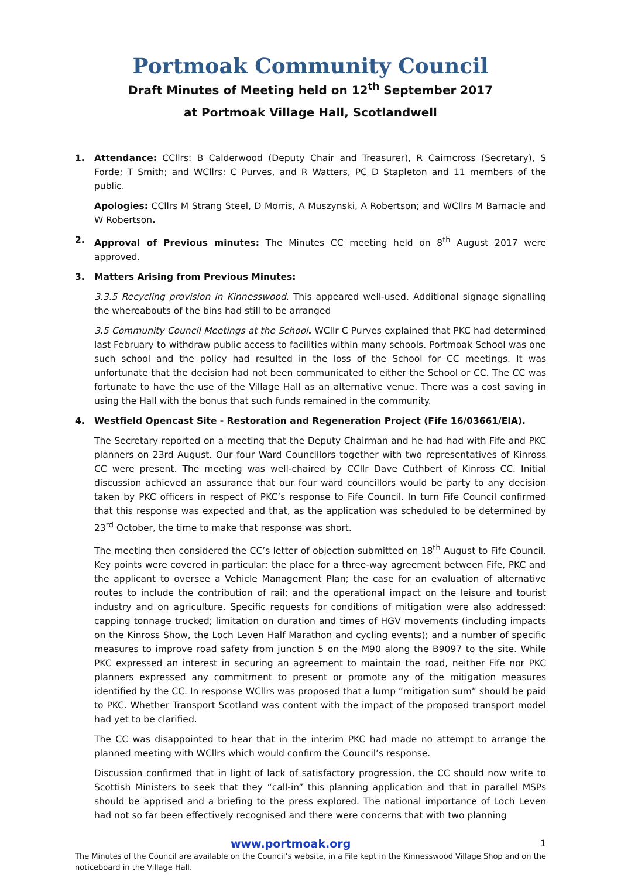Portmoak Community Council
Draft Minutes of Meeting held on 12<sup>th</sup> September 2017
at Portmoak Village Hall, Scotlandwell
1. Attendance: CCllrs: B Calderwood (Deputy Chair and Treasurer), R Cairncross (Secretary), S Forde; T Smith; and WCllrs: C Purves, and R Watters, PC D Stapleton and 11 members of the public.
Apologies: CCllrs M Strang Steel, D Morris, A Muszynski, A Robertson; and WCllrs M Barnacle and W Robertson.
2. Approval of Previous minutes: The Minutes CC meeting held on 8<sup>th</sup> August 2017 were approved.
3. Matters Arising from Previous Minutes:
3.3.5 Recycling provision in Kinnesswood. This appeared well-used. Additional signage signalling the whereabouts of the bins had still to be arranged
3.5 Community Council Meetings at the School. WCllr C Purves explained that PKC had determined last February to withdraw public access to facilities within many schools. Portmoak School was one such school and the policy had resulted in the loss of the School for CC meetings. It was unfortunate that the decision had not been communicated to either the School or CC. The CC was fortunate to have the use of the Village Hall as an alternative venue. There was a cost saving in using the Hall with the bonus that such funds remained in the community.
4. Westfield Opencast Site - Restoration and Regeneration Project (Fife 16/03661/EIA).
The Secretary reported on a meeting that the Deputy Chairman and he had had with Fife and PKC planners on 23rd August. Our four Ward Councillors together with two representatives of Kinross CC were present. The meeting was well-chaired by CCllr Dave Cuthbert of Kinross CC. Initial discussion achieved an assurance that our four ward councillors would be party to any decision taken by PKC officers in respect of PKC’s response to Fife Council. In turn Fife Council confirmed that this response was expected and that, as the application was scheduled to be determined by 23<sup>rd</sup> October, the time to make that response was short.
The meeting then considered the CC’s letter of objection submitted on 18<sup>th</sup> August to Fife Council. Key points were covered in particular: the place for a three-way agreement between Fife, PKC and the applicant to oversee a Vehicle Management Plan; the case for an evaluation of alternative routes to include the contribution of rail; and the operational impact on the leisure and tourist industry and on agriculture. Specific requests for conditions of mitigation were also addressed: capping tonnage trucked; limitation on duration and times of HGV movements (including impacts on the Kinross Show, the Loch Leven Half Marathon and cycling events); and a number of specific measures to improve road safety from junction 5 on the M90 along the B9097 to the site. While PKC expressed an interest in securing an agreement to maintain the road, neither Fife nor PKC planners expressed any commitment to present or promote any of the mitigation measures identified by the CC. In response WCllrs was proposed that a lump “mitigation sum” should be paid to PKC. Whether Transport Scotland was content with the impact of the proposed transport model had yet to be clarified.
The CC was disappointed to hear that in the interim PKC had made no attempt to arrange the planned meeting with WCllrs which would confirm the Council’s response.
Discussion confirmed that in light of lack of satisfactory progression, the CC should now write to Scottish Ministers to seek that they “call-in” this planning application and that in parallel MSPs should be apprised and a briefing to the press explored. The national importance of Loch Leven had not so far been effectively recognised and there were concerns that with two planning
www.portmoak.org 1
The Minutes of the Council are available on the Council’s website, in a File kept in the Kinnesswood Village Shop and on the noticeboard in the Village Hall.